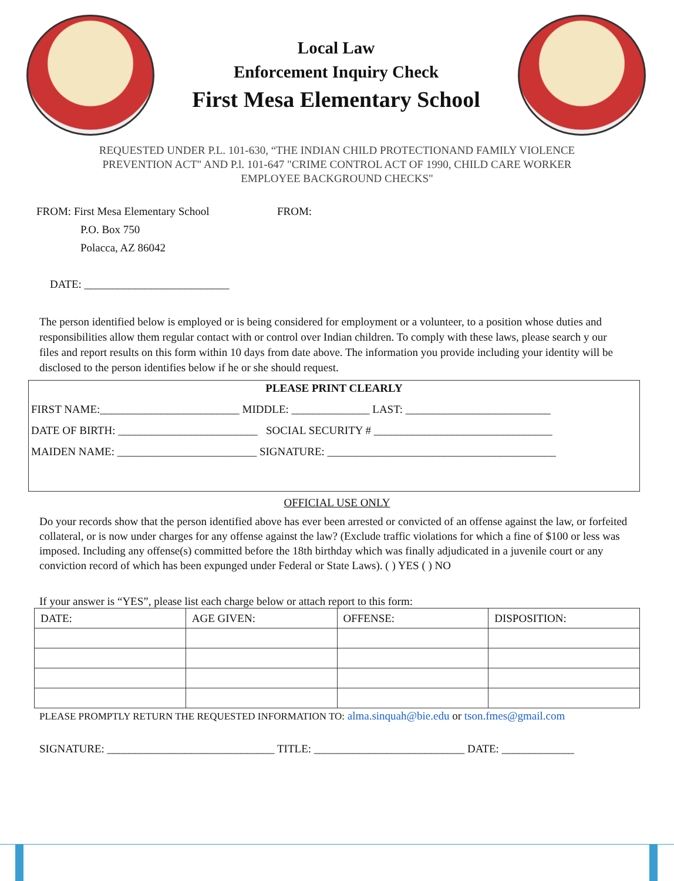Local Law
Enforcement Inquiry Check
First Mesa Elementary School
REQUESTED UNDER P.L. 101-630, “THE INDIAN CHILD PROTECTIONAND FAMILY VIOLENCE PREVENTION ACT" AND P.l. 101-647 "CRIME CONTROL ACT OF 1990, CHILD CARE WORKER EMPLOYEE BACKGROUND CHECKS"
FROM: First Mesa Elementary School
P.O. Box 750
Polacca, AZ 86042
FROM:
DATE: __________________________
The person identified below is employed or is being considered for employment or a volunteer, to a position whose duties and responsibilities allow them regular contact with or control over Indian children. To comply with these laws, please search y our files and report results on this form within 10 days from date above. The information you provide including your identity will be disclosed to the person identifies below if he or she should request.
PLEASE PRINT CLEARLY
FIRST NAME:_________________________ MIDDLE: ______________ LAST: __________________________
DATE OF BIRTH: _________________________ SOCIAL SECURITY # ________________________________
MAIDEN NAME: _________________________ SIGNATURE: _________________________________________
OFFICIAL USE ONLY
Do your records show that the person identified above has ever been arrested or convicted of an offense against the law, or forfeited collateral, or is now under charges for any offense against the law? (Exclude traffic violations for which a fine of $100 or less was imposed. Including any offense(s) committed before the 18th birthday which was finally adjudicated in a juvenile court or any conviction record of which has been expunged under Federal or State Laws). ( ) YES ( ) NO
If your answer is “YES”, please list each charge below or attach report to this form:
| DATE: | AGE GIVEN: | OFFENSE: | DISPOSITION: |
| --- | --- | --- | --- |
PLEASE PROMPTLY RETURN THE REQUESTED INFORMATION TO: alma.sinquah@bie.edu or tson.fmes@gmail.com
SIGNATURE: ______________________________ TITLE: ___________________________ DATE: _____________